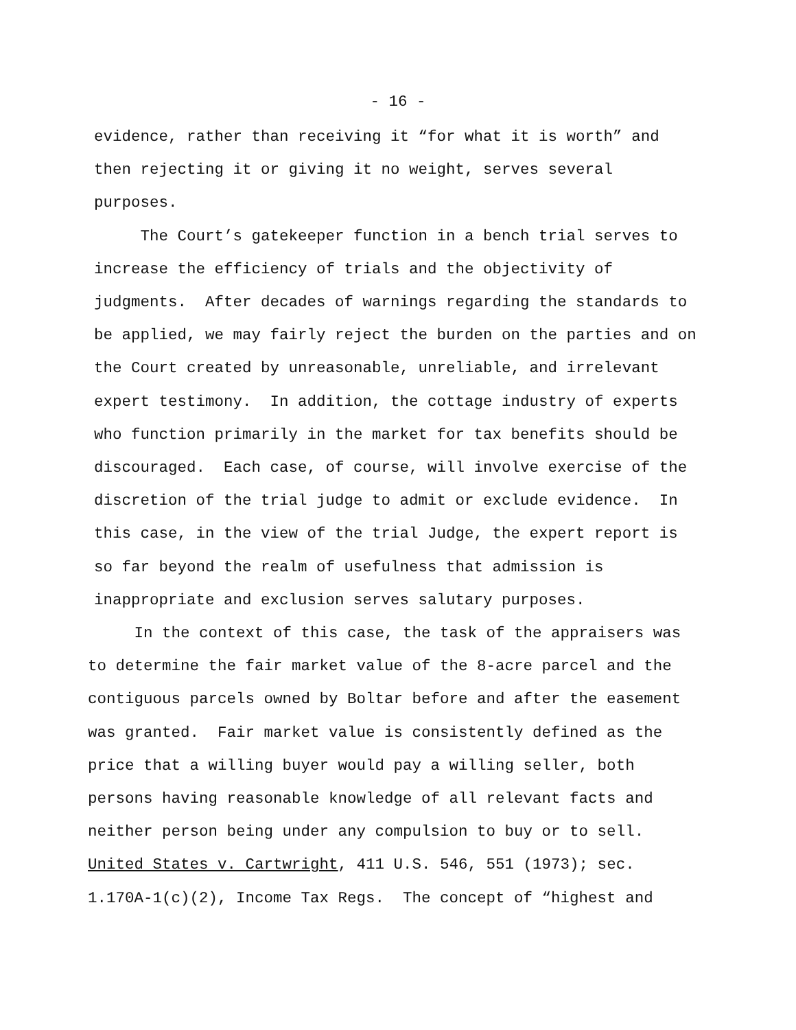- 16 -
evidence, rather than receiving it “for what it is worth” and
then rejecting it or giving it no weight, serves several
purposes.
The Court’s gatekeeper function in a bench trial serves to
increase the efficiency of trials and the objectivity of
judgments. After decades of warnings regarding the standards to
be applied, we may fairly reject the burden on the parties and on
the Court created by unreasonable, unreliable, and irrelevant
expert testimony. In addition, the cottage industry of experts
who function primarily in the market for tax benefits should be
discouraged. Each case, of course, will involve exercise of the
discretion of the trial judge to admit or exclude evidence. In
this case, in the view of the trial Judge, the expert report is
so far beyond the realm of usefulness that admission is
inappropriate and exclusion serves salutary purposes.
In the context of this case, the task of the appraisers was
to determine the fair market value of the 8-acre parcel and the
contiguous parcels owned by Boltar before and after the easement
was granted. Fair market value is consistently defined as the
price that a willing buyer would pay a willing seller, both
persons having reasonable knowledge of all relevant facts and
neither person being under any compulsion to buy or to sell.
United States v. Cartwright, 411 U.S. 546, 551 (1973); sec.
1.170A-1(c)(2), Income Tax Regs. The concept of “highest and